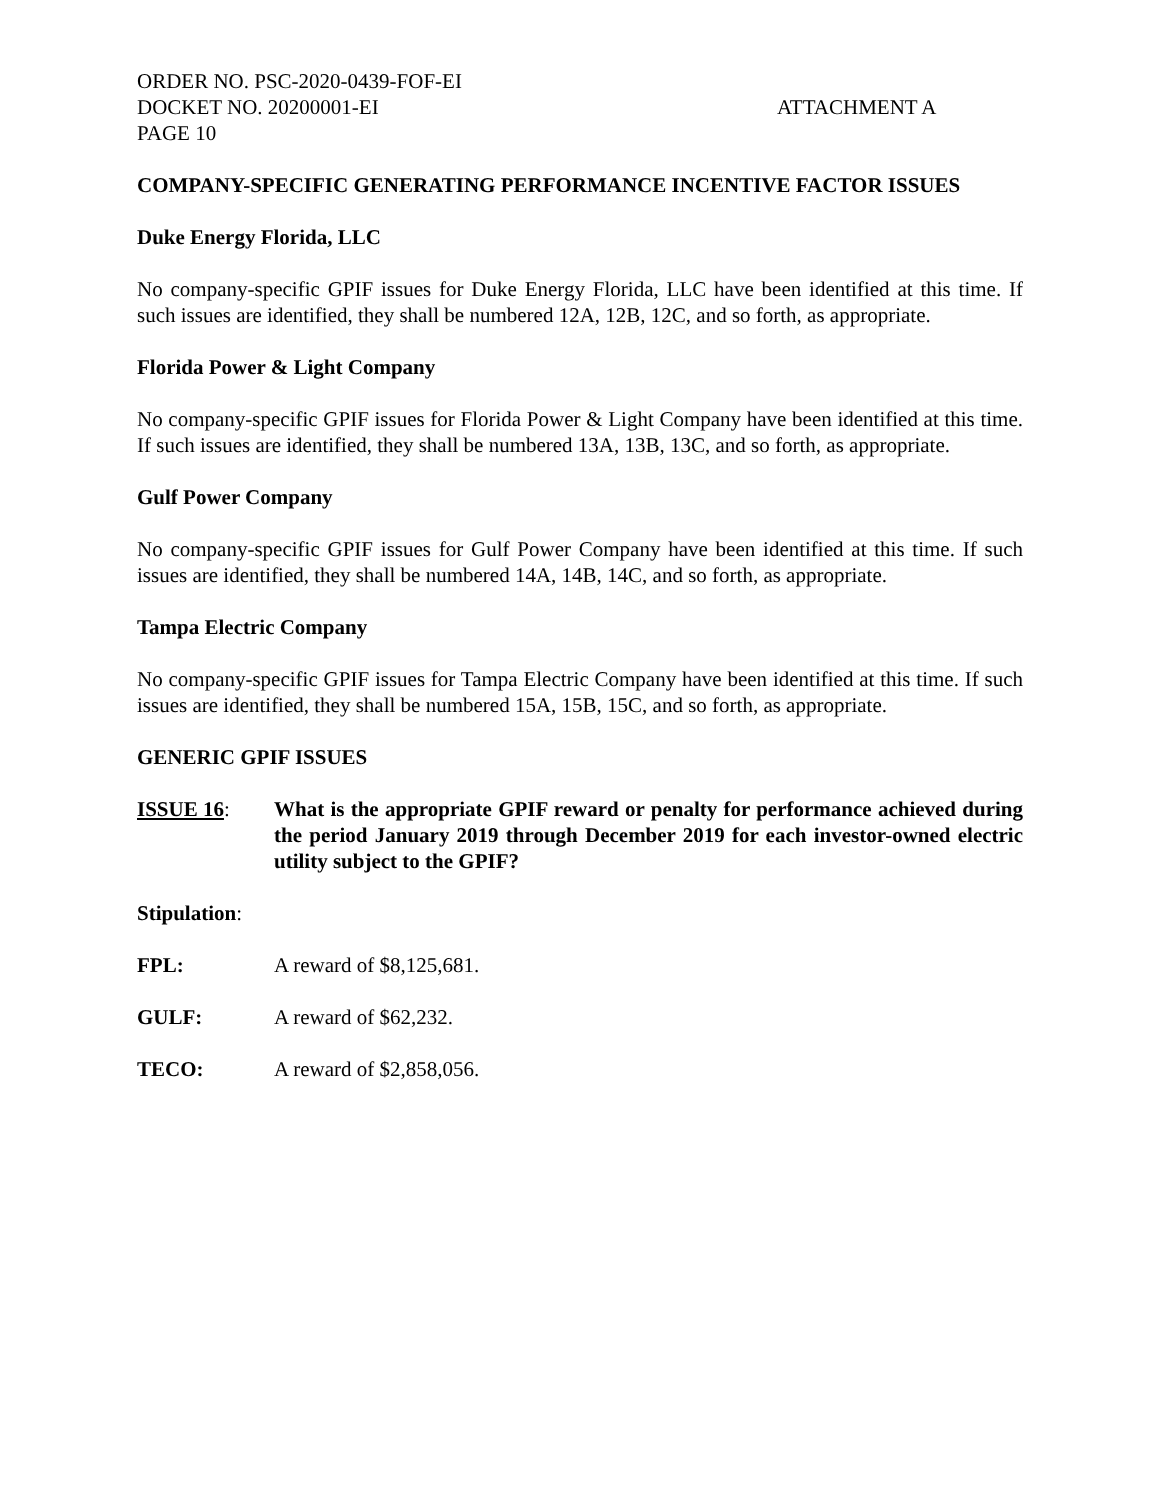ORDER NO. PSC-2020-0439-FOF-EI
DOCKET NO. 20200001-EI ATTACHMENT A
PAGE 10
COMPANY-SPECIFIC GENERATING PERFORMANCE INCENTIVE FACTOR ISSUES
Duke Energy Florida, LLC
No company-specific GPIF issues for Duke Energy Florida, LLC have been identified at this time. If such issues are identified, they shall be numbered 12A, 12B, 12C, and so forth, as appropriate.
Florida Power & Light Company
No company-specific GPIF issues for Florida Power & Light Company have been identified at this time. If such issues are identified, they shall be numbered 13A, 13B, 13C, and so forth, as appropriate.
Gulf Power Company
No company-specific GPIF issues for Gulf Power Company have been identified at this time. If such issues are identified, they shall be numbered 14A, 14B, 14C, and so forth, as appropriate.
Tampa Electric Company
No company-specific GPIF issues for Tampa Electric Company have been identified at this time. If such issues are identified, they shall be numbered 15A, 15B, 15C, and so forth, as appropriate.
GENERIC GPIF ISSUES
ISSUE 16: What is the appropriate GPIF reward or penalty for performance achieved during the period January 2019 through December 2019 for each investor-owned electric utility subject to the GPIF?
Stipulation:
FPL: A reward of $8,125,681.
GULF: A reward of $62,232.
TECO: A reward of $2,858,056.